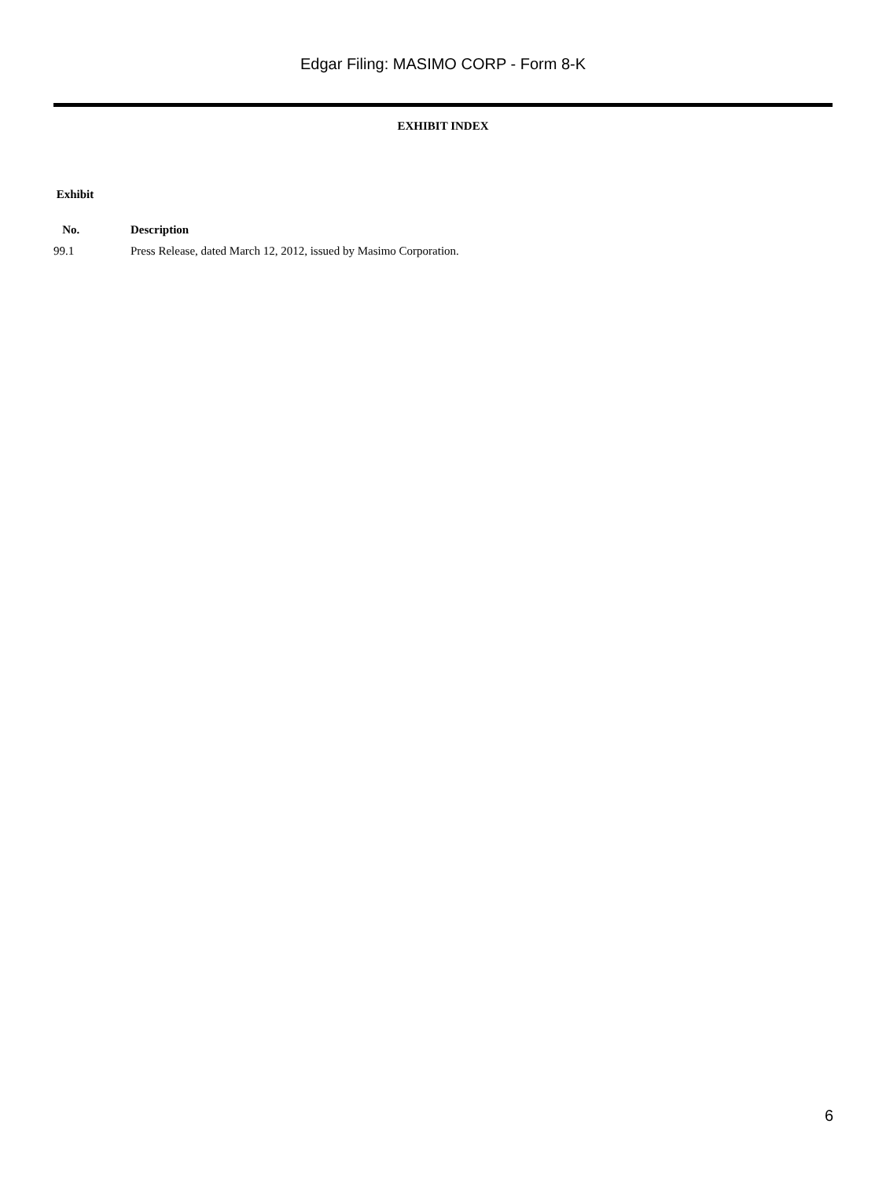Edgar Filing: MASIMO CORP - Form 8-K
EXHIBIT INDEX
| Exhibit | |
| --- | --- |
| No. | Description |
| 99.1 | Press Release, dated March 12, 2012, issued by Masimo Corporation. |
6